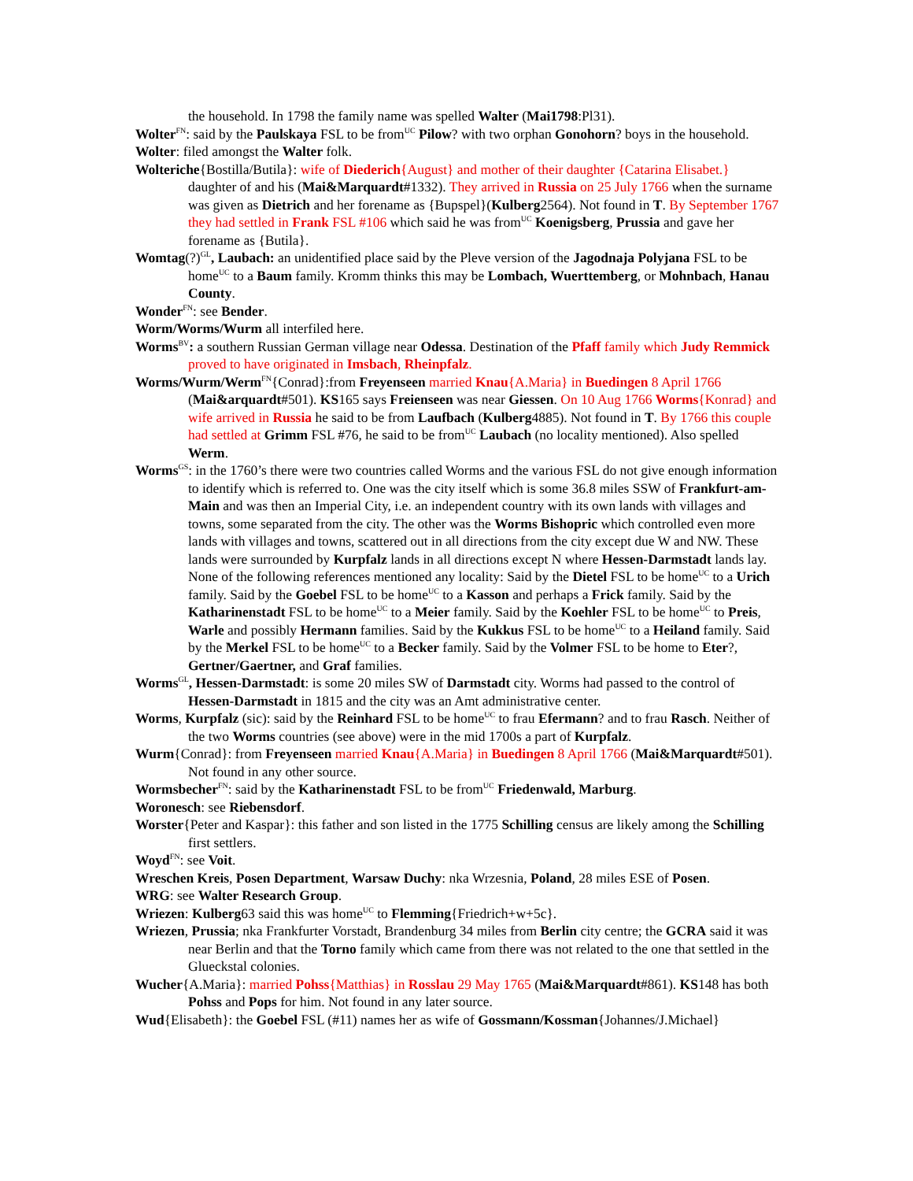the household. In 1798 the family name was spelled Walter (Mai1798:Pl31).
Wolter<sup>FN</sup>: said by the Paulskaya FSL to be from<sup>UC</sup> Pilow? with two orphan Gonohorn? boys in the household.
Wolter: filed amongst the Walter folk.
Wolteriche{Bostilla/Butila}: wife of Diederich{August} and mother of their daughter {Catarina Elisabet.} daughter of and his (Mai&Marquardt#1332). They arrived in Russia on 25 July 1766 when the surname was given as Dietrich and her forename as {Bupspel}(Kulberg2564). Not found in T. By September 1767 they had settled in Frank FSL #106 which said he was from<sup>UC</sup> Koenigsberg, Prussia and gave her forename as {Butila}.
Womtag(?)<sup>GL</sup>, Laubach: an unidentified place said by the Pleve version of the Jagodnaja Polyjana FSL to be home<sup>UC</sup> to a Baum family. Kromm thinks this may be Lombach, Wuerttemberg, or Mohnbach, Hanau County.
Wonder<sup>FN</sup>: see Bender.
Worm/Worms/Wurm all interfiled here.
Worms<sup>BV</sup>: a southern Russian German village near Odessa. Destination of the Pfaff family which Judy Remmick proved to have originated in Imsbach, Rheinpfalz.
Worms/Wurm/Werm<sup>FN</sup>{Conrad}:from Freyenseen married Knau{A.Maria} in Buedingen 8 April 1766 (Mai&arquardt#501). KS165 says Freienseen was near Giessen. On 10 Aug 1766 Worms{Konrad} and wife arrived in Russia he said to be from Laufbach (Kulberg4885). Not found in T. By 1766 this couple had settled at Grimm FSL #76, he said to be from<sup>UC</sup> Laubach (no locality mentioned). Also spelled Werm.
Worms<sup>GS</sup>: in the 1760’s there were two countries called Worms and the various FSL do not give enough information to identify which is referred to. One was the city itself which is some 36.8 miles SSW of Frankfurt-am-Main and was then an Imperial City, i.e. an independent country with its own lands with villages and towns, some separated from the city. The other was the Worms Bishopric which controlled even more lands with villages and towns, scattered out in all directions from the city except due W and NW. These lands were surrounded by Kurpfalz lands in all directions except N where Hessen-Darmstadt lands lay. None of the following references mentioned any locality: Said by the Dietel FSL to be home<sup>UC</sup> to a Urich family. Said by the Goebel FSL to be home<sup>UC</sup> to a Kasson and perhaps a Frick family. Said by the Katharinenstadt FSL to be home<sup>UC</sup> to a Meier family. Said by the Koehler FSL to be home<sup>UC</sup> to Preis, Warle and possibly Hermann families. Said by the Kukkus FSL to be home<sup>UC</sup> to a Heiland family. Said by the Merkel FSL to be home<sup>UC</sup> to a Becker family. Said by the Volmer FSL to be home to Eter?, Gertner/Gaertner, and Graf families.
Worms<sup>GL</sup>, Hessen-Darmstadt: is some 20 miles SW of Darmstadt city. Worms had passed to the control of Hessen-Darmstadt in 1815 and the city was an Amt administrative center.
Worms, Kurpfalz (sic): said by the Reinhard FSL to be home<sup>UC</sup> to frau Efermann? and to frau Rasch. Neither of the two Worms countries (see above) were in the mid 1700s a part of Kurpfalz.
Wurm{Conrad}: from Freyenseen married Knau{A.Maria} in Buedingen 8 April 1766 (Mai&Marquardt#501). Not found in any other source.
Wormsbecher<sup>FN</sup>: said by the Katharinenstadt FSL to be from<sup>UC</sup> Friedenwald, Marburg.
Woronesch: see Riebensdorf.
Worster{Peter and Kaspar}: this father and son listed in the 1775 Schilling census are likely among the Schilling first settlers.
Woyd<sup>FN</sup>: see Voit.
Wreschen Kreis, Posen Department, Warsaw Duchy: nka Wrzesnia, Poland, 28 miles ESE of Posen.
WRG: see Walter Research Group.
Wriezen: Kulberg63 said this was home<sup>UC</sup> to Flemming{Friedrich+w+5c}.
Wriezen, Prussia; nka Frankfurter Vorstadt, Brandenburg 34 miles from Berlin city centre; the GCRA said it was near Berlin and that the Torno family which came from there was not related to the one that settled in the Glueckstal colonies.
Wucher{A.Maria}: married Pohss{Matthias} in Rosslau 29 May 1765 (Mai&Marquardt#861). KS148 has both Pohss and Pops for him. Not found in any later source.
Wud{Elisabeth}: the Goebel FSL (#11) names her as wife of Gossmann/Kossman{Johannes/J.Michael}